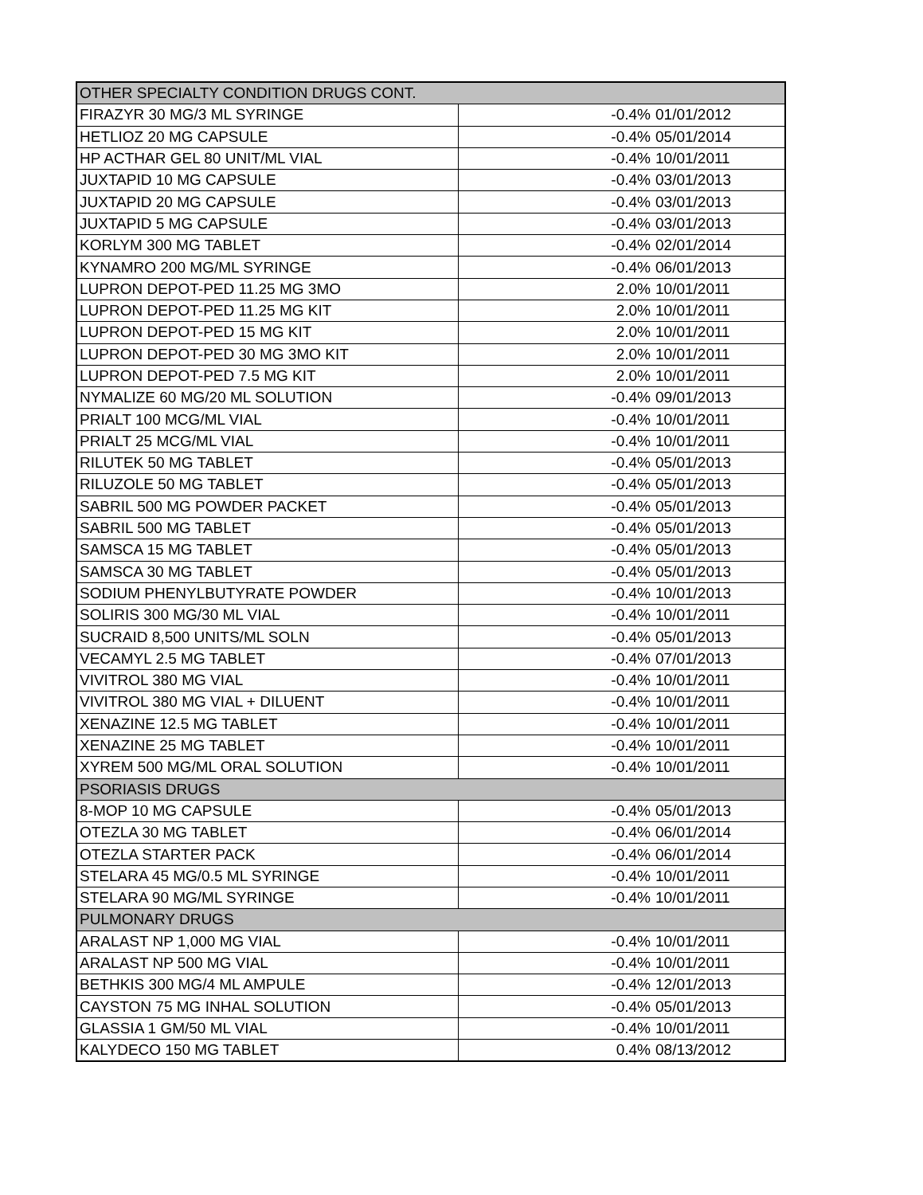| OTHER SPECIALTY CONDITION DRUGS CONT. | | |
| FIRAZYR 30 MG/3 ML SYRINGE | -0.4% | 01/01/2012 |
| HETLIOZ 20 MG CAPSULE | -0.4% | 05/01/2014 |
| HP ACTHAR GEL 80 UNIT/ML VIAL | -0.4% | 10/01/2011 |
| JUXTAPID 10 MG CAPSULE | -0.4% | 03/01/2013 |
| JUXTAPID 20 MG CAPSULE | -0.4% | 03/01/2013 |
| JUXTAPID 5 MG CAPSULE | -0.4% | 03/01/2013 |
| KORLYM 300 MG TABLET | -0.4% | 02/01/2014 |
| KYNAMRO 200 MG/ML SYRINGE | -0.4% | 06/01/2013 |
| LUPRON DEPOT-PED 11.25 MG 3MO | 2.0% | 10/01/2011 |
| LUPRON DEPOT-PED 11.25 MG KIT | 2.0% | 10/01/2011 |
| LUPRON DEPOT-PED 15 MG KIT | 2.0% | 10/01/2011 |
| LUPRON DEPOT-PED 30 MG 3MO KIT | 2.0% | 10/01/2011 |
| LUPRON DEPOT-PED 7.5 MG KIT | 2.0% | 10/01/2011 |
| NYMALIZE 60 MG/20 ML SOLUTION | -0.4% | 09/01/2013 |
| PRIALT 100 MCG/ML VIAL | -0.4% | 10/01/2011 |
| PRIALT 25 MCG/ML VIAL | -0.4% | 10/01/2011 |
| RILUTEK 50 MG TABLET | -0.4% | 05/01/2013 |
| RILUZOLE 50 MG TABLET | -0.4% | 05/01/2013 |
| SABRIL 500 MG POWDER PACKET | -0.4% | 05/01/2013 |
| SABRIL 500 MG TABLET | -0.4% | 05/01/2013 |
| SAMSCA 15 MG TABLET | -0.4% | 05/01/2013 |
| SAMSCA 30 MG TABLET | -0.4% | 05/01/2013 |
| SODIUM PHENYLBUTYRATE POWDER | -0.4% | 10/01/2013 |
| SOLIRIS 300 MG/30 ML VIAL | -0.4% | 10/01/2011 |
| SUCRAID 8,500 UNITS/ML SOLN | -0.4% | 05/01/2013 |
| VECAMYL 2.5 MG TABLET | -0.4% | 07/01/2013 |
| VIVITROL 380 MG VIAL | -0.4% | 10/01/2011 |
| VIVITROL 380 MG VIAL + DILUENT | -0.4% | 10/01/2011 |
| XENAZINE 12.5 MG TABLET | -0.4% | 10/01/2011 |
| XENAZINE 25 MG TABLET | -0.4% | 10/01/2011 |
| XYREM 500 MG/ML ORAL SOLUTION | -0.4% | 10/01/2011 |
| PSORIASIS DRUGS | | |
| 8-MOP 10 MG CAPSULE | -0.4% | 05/01/2013 |
| OTEZLA 30 MG TABLET | -0.4% | 06/01/2014 |
| OTEZLA STARTER PACK | -0.4% | 06/01/2014 |
| STELARA 45 MG/0.5 ML SYRINGE | -0.4% | 10/01/2011 |
| STELARA 90 MG/ML SYRINGE | -0.4% | 10/01/2011 |
| PULMONARY DRUGS | | |
| ARALAST NP 1,000 MG VIAL | -0.4% | 10/01/2011 |
| ARALAST NP 500 MG VIAL | -0.4% | 10/01/2011 |
| BETHKIS 300 MG/4 ML AMPULE | -0.4% | 12/01/2013 |
| CAYSTON 75 MG INHAL SOLUTION | -0.4% | 05/01/2013 |
| GLASSIA 1 GM/50 ML VIAL | -0.4% | 10/01/2011 |
| KALYDECO 150 MG TABLET | 0.4% | 08/13/2012 |